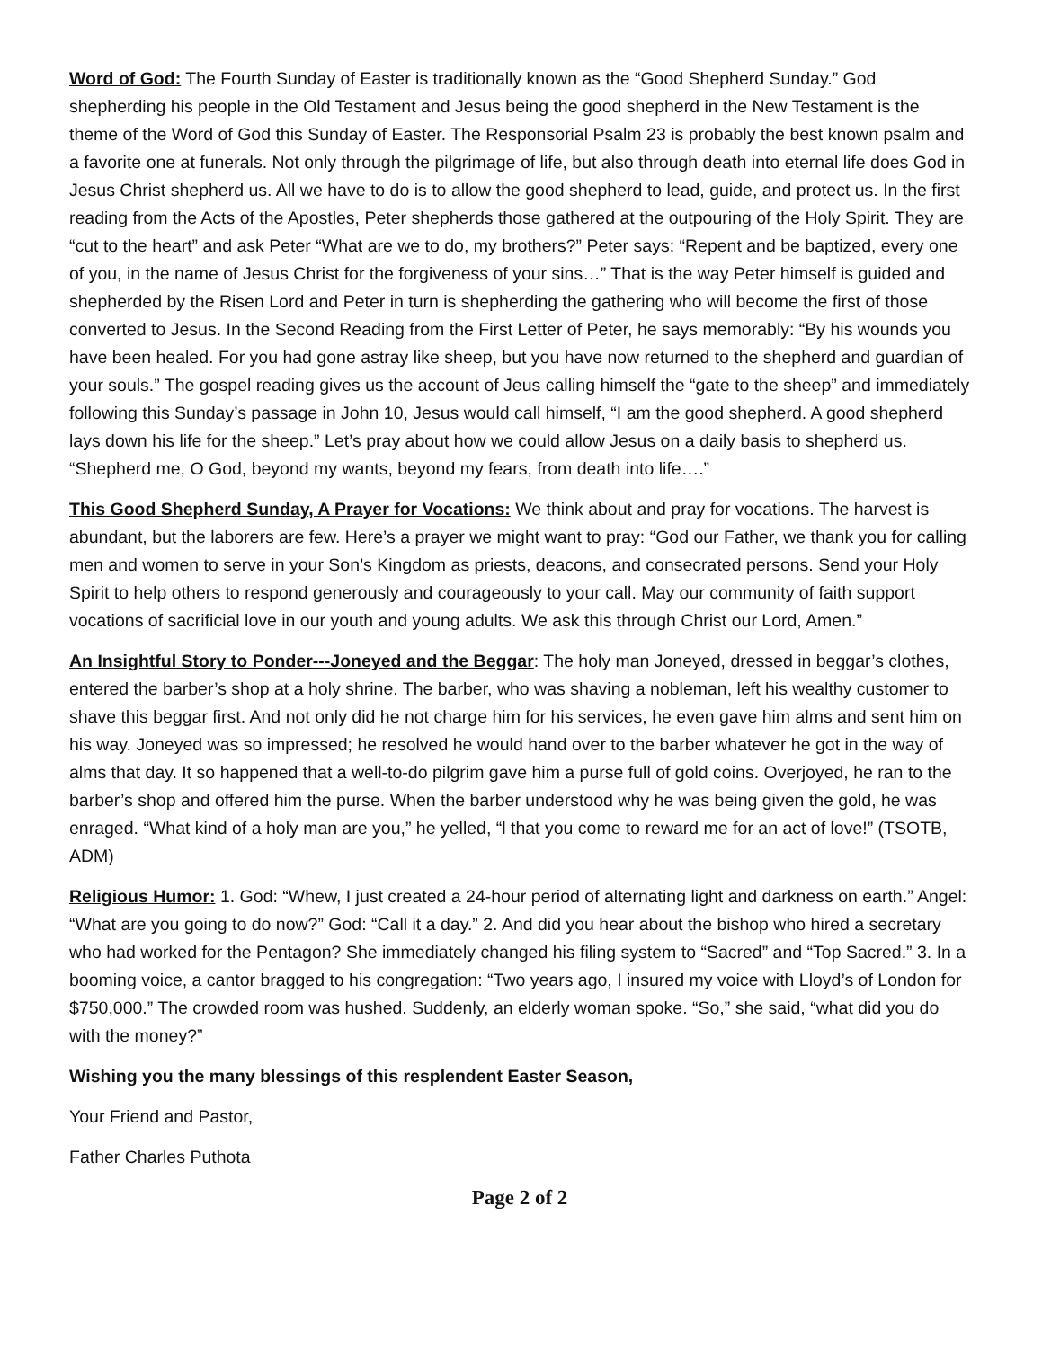Word of God: The Fourth Sunday of Easter is traditionally known as the “Good Shepherd Sunday.” God shepherding his people in the Old Testament and Jesus being the good shepherd in the New Testament is the theme of the Word of God this Sunday of Easter. The Responsorial Psalm 23 is probably the best known psalm and a favorite one at funerals. Not only through the pilgrimage of life, but also through death into eternal life does God in Jesus Christ shepherd us. All we have to do is to allow the good shepherd to lead, guide, and protect us. In the first reading from the Acts of the Apostles, Peter shepherds those gathered at the outpouring of the Holy Spirit. They are “cut to the heart” and ask Peter “What are we to do, my brothers?” Peter says: “Repent and be baptized, every one of you, in the name of Jesus Christ for the forgiveness of your sins…” That is the way Peter himself is guided and shepherded by the Risen Lord and Peter in turn is shepherding the gathering who will become the first of those converted to Jesus. In the Second Reading from the First Letter of Peter, he says memorably: “By his wounds you have been healed. For you had gone astray like sheep, but you have now returned to the shepherd and guardian of your souls.” The gospel reading gives us the account of Jeus calling himself the “gate to the sheep” and immediately following this Sunday’s passage in John 10, Jesus would call himself, “I am the good shepherd. A good shepherd lays down his life for the sheep.” Let’s pray about how we could allow Jesus on a daily basis to shepherd us. “Shepherd me, O God, beyond my wants, beyond my fears, from death into life….”
This Good Shepherd Sunday, A Prayer for Vocations: We think about and pray for vocations. The harvest is abundant, but the laborers are few. Here’s a prayer we might want to pray: “God our Father, we thank you for calling men and women to serve in your Son’s Kingdom as priests, deacons, and consecrated persons. Send your Holy Spirit to help others to respond generously and courageously to your call. May our community of faith support vocations of sacrificial love in our youth and young adults. We ask this through Christ our Lord, Amen.”
An Insightful Story to Ponder---Joneyed and the Beggar: The holy man Joneyed, dressed in beggar’s clothes, entered the barber’s shop at a holy shrine. The barber, who was shaving a nobleman, left his wealthy customer to shave this beggar first. And not only did he not charge him for his services, he even gave him alms and sent him on his way. Joneyed was so impressed; he resolved he would hand over to the barber whatever he got in the way of alms that day. It so happened that a well-to-do pilgrim gave him a purse full of gold coins. Overjoyed, he ran to the barber’s shop and offered him the purse. When the barber understood why he was being given the gold, he was enraged. “What kind of a holy man are you,” he yelled, “l that you come to reward me for an act of love!” (TSOTB, ADM)
Religious Humor: 1. God: “Whew, I just created a 24-hour period of alternating light and darkness on earth.” Angel: “What are you going to do now?” God: “Call it a day.” 2. And did you hear about the bishop who hired a secretary who had worked for the Pentagon? She immediately changed his filing system to “Sacred” and “Top Sacred.” 3. In a booming voice, a cantor bragged to his congregation: “Two years ago, I insured my voice with Lloyd’s of London for $750,000.” The crowded room was hushed. Suddenly, an elderly woman spoke. “So,” she said, “what did you do with the money?”
Wishing you the many blessings of this resplendent Easter Season,
Your Friend and Pastor,
Father Charles Puthota
Page 2 of 2